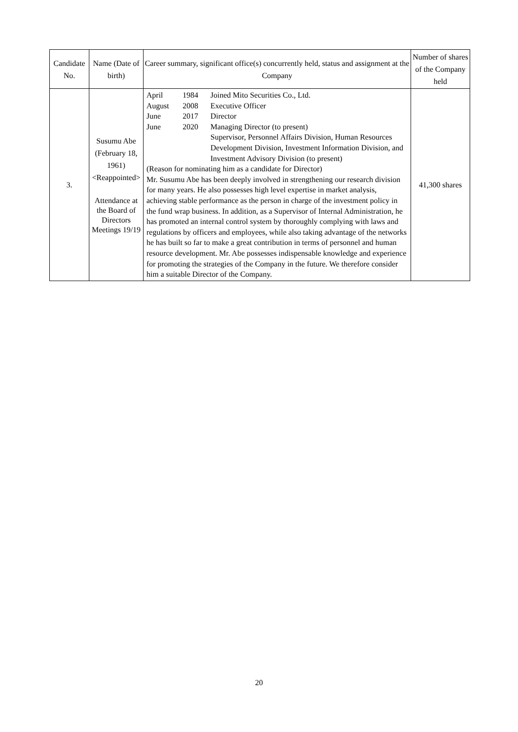| Candidate No. | Name (Date of birth) | Career summary, significant office(s) concurrently held, status and assignment at the Company | Number of shares of the Company held |
| --- | --- | --- | --- |
| 3. | Susumu Abe (February 18, 1961) <Reappointed> Attendance at the Board of Directors Meetings 19/19 | / April / 1984 / Joined Mito Securities Co., Ltd. / / August / 2008 / Executive Officer / / June / 2017 / Director / / June / 2020 / Managing Director (to present) Supervisor, Personnel Affairs Division, Human Resources Development Division, Investment Information Division, and Investment Advisory Division (to present) / (Reason for nominating him as a candidate for Director) Mr. Susumu Abe has been deeply involved in strengthening our research division for many years. He also possesses high level expertise in market analysis, achieving stable performance as the person in charge of the investment policy in the fund wrap business. In addition, as a Supervisor of Internal Administration, he has promoted an internal control system by thoroughly complying with laws and regulations by officers and employees, while also taking advantage of the networks he has built so far to make a great contribution in terms of personnel and human resource development. Mr. Abe possesses indispensable knowledge and experience for promoting the strategies of the Company in the future. We therefore consider him a suitable Director of the Company. | 41,300 shares |
20